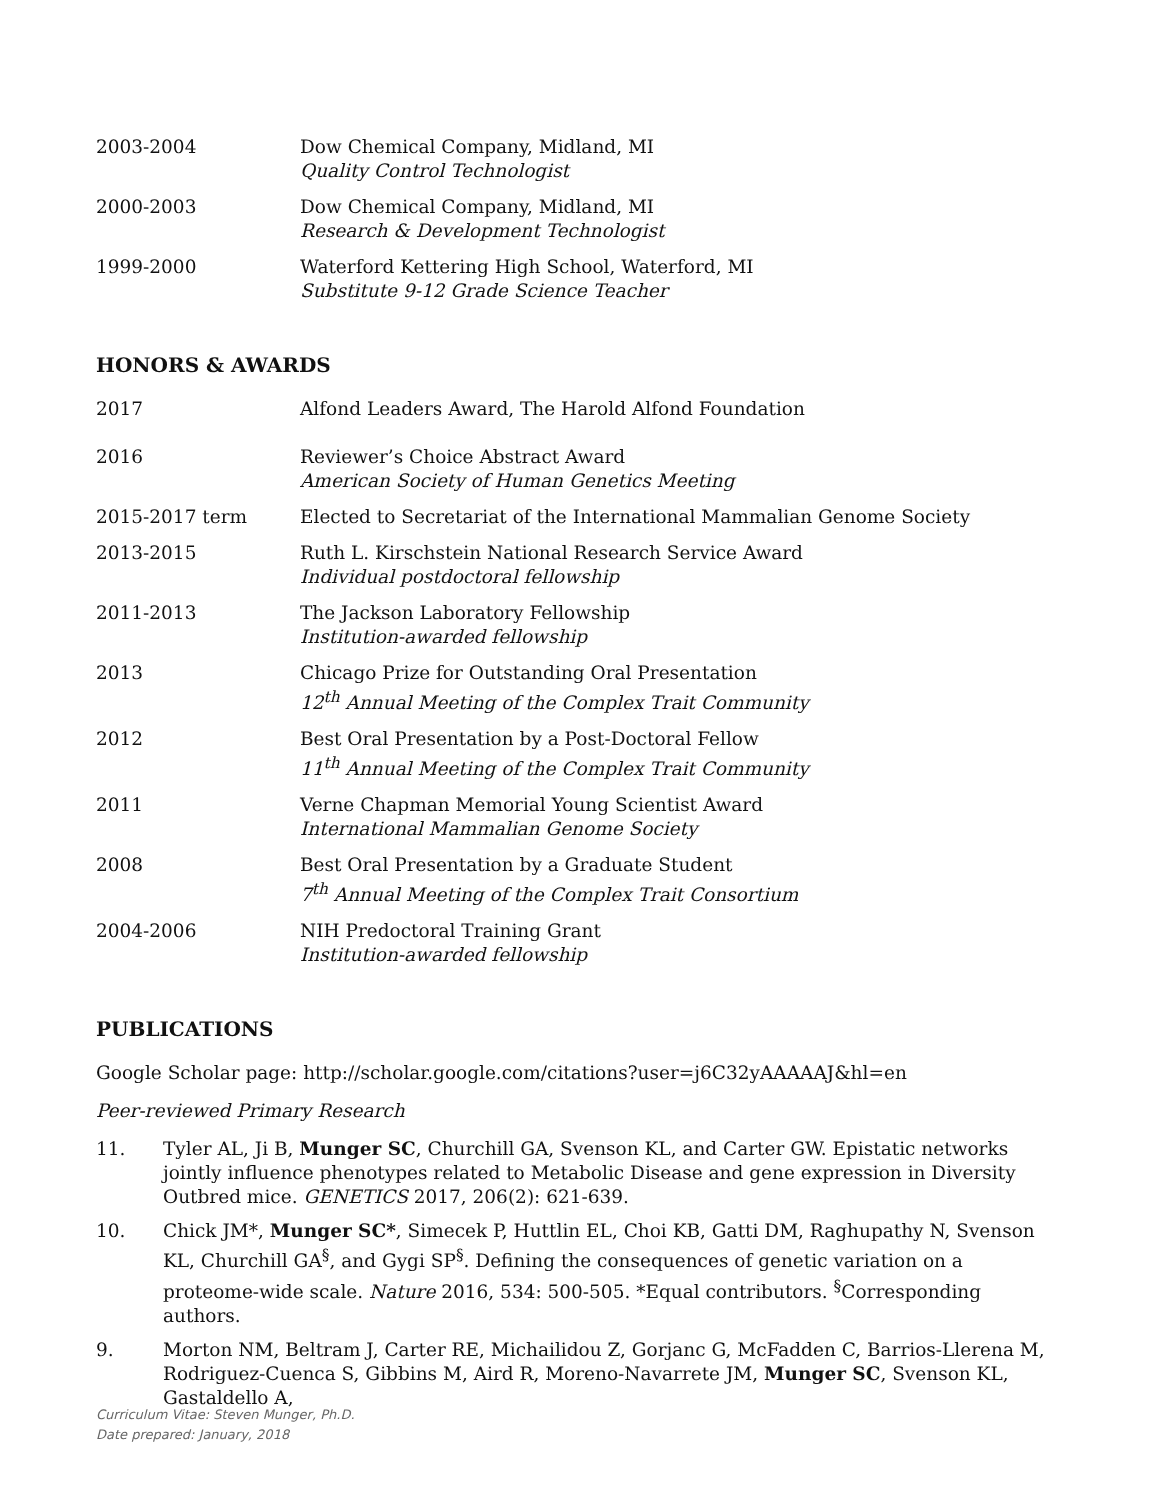2003-2004 Dow Chemical Company, Midland, MI
Quality Control Technologist
2000-2003 Dow Chemical Company, Midland, MI
Research & Development Technologist
1999-2000 Waterford Kettering High School, Waterford, MI
Substitute 9-12 Grade Science Teacher
HONORS & AWARDS
2017 Alfond Leaders Award, The Harold Alfond Foundation
2016 Reviewer’s Choice Abstract Award
American Society of Human Genetics Meeting
2015-2017 term Elected to Secretariat of the International Mammalian Genome Society
2013-2015 Ruth L. Kirschstein National Research Service Award
Individual postdoctoral fellowship
2011-2013 The Jackson Laboratory Fellowship
Institution-awarded fellowship
2013 Chicago Prize for Outstanding Oral Presentation
12<sup>th</sup> Annual Meeting of the Complex Trait Community
2012 Best Oral Presentation by a Post-Doctoral Fellow
11<sup>th</sup> Annual Meeting of the Complex Trait Community
2011 Verne Chapman Memorial Young Scientist Award
International Mammalian Genome Society
2008 Best Oral Presentation by a Graduate Student
7<sup>th</sup> Annual Meeting of the Complex Trait Consortium
2004-2006 NIH Predoctoral Training Grant
Institution-awarded fellowship
PUBLICATIONS
Google Scholar page: http://scholar.google.com/citations?user=j6C32yAAAAAJ&hl=en
Peer-reviewed Primary Research
11. Tyler AL, Ji B, Munger SC, Churchill GA, Svenson KL, and Carter GW. Epistatic networks jointly influence phenotypes related to Metabolic Disease and gene expression in Diversity Outbred mice. GENETICS 2017, 206(2): 621-639.
10. Chick JM*, Munger SC*, Simecek P, Huttlin EL, Choi KB, Gatti DM, Raghupathy N, Svenson KL, Churchill GA<sup>§</sup>, and Gygi SP<sup>§</sup>. Defining the consequences of genetic variation on a proteome-wide scale. Nature 2016, 534: 500-505. *Equal contributors. <sup>§</sup>Corresponding authors.
9. Morton NM, Beltram J, Carter RE, Michailidou Z, Gorjanc G, McFadden C, Barrios-Llerena M, Rodriguez-Cuenca S, Gibbins M, Aird R, Moreno-Navarrete JM, Munger SC, Svenson KL, Gastaldello A,
Curriculum Vitae: Steven Munger, Ph.D.
Date prepared: January, 2018